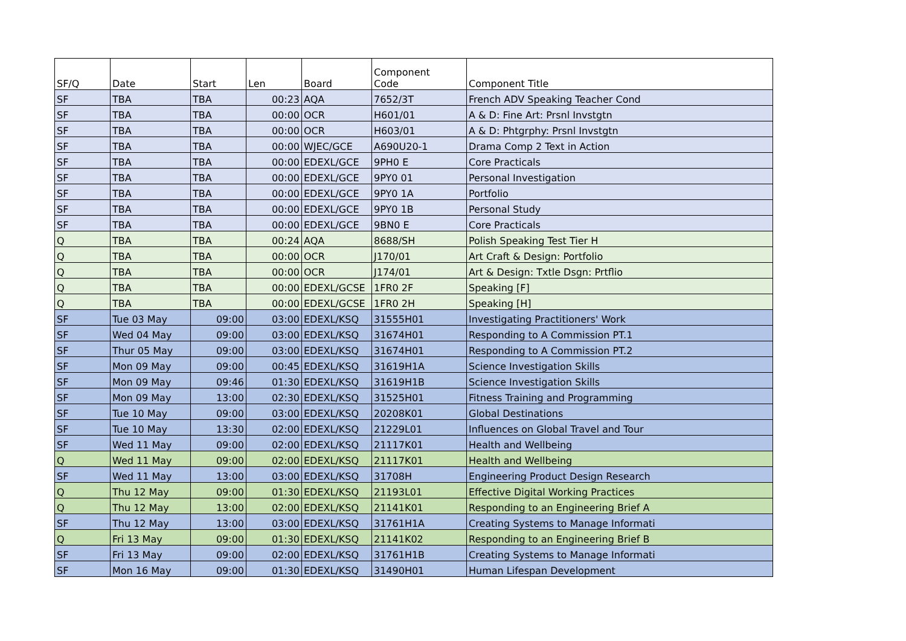| SF/Q | Date | Start | Len | Board | Component Code | Component Title |
| --- | --- | --- | --- | --- | --- | --- |
| SF | TBA | TBA | 00:23 | AQA | 7652/3T | French ADV Speaking Teacher Cond |
| SF | TBA | TBA | 00:00 | OCR | H601/01 | A & D: Fine Art: Prsnl Invstgtn |
| SF | TBA | TBA | 00:00 | OCR | H603/01 | A & D: Phtgrphy: Prsnl Invstgtn |
| SF | TBA | TBA | 00:00 | WJEC/GCE | A690U20-1 | Drama Comp 2 Text in Action |
| SF | TBA | TBA | 00:00 | EDEXL/GCE | 9PH0 E | Core Practicals |
| SF | TBA | TBA | 00:00 | EDEXL/GCE | 9PY0 01 | Personal Investigation |
| SF | TBA | TBA | 00:00 | EDEXL/GCE | 9PY0 1A | Portfolio |
| SF | TBA | TBA | 00:00 | EDEXL/GCE | 9PY0 1B | Personal Study |
| SF | TBA | TBA | 00:00 | EDEXL/GCE | 9BN0 E | Core Practicals |
| Q | TBA | TBA | 00:24 | AQA | 8688/SH | Polish Speaking Test Tier H |
| Q | TBA | TBA | 00:00 | OCR | J170/01 | Art Craft & Design: Portfolio |
| Q | TBA | TBA | 00:00 | OCR | J174/01 | Art & Design: Txtle Dsgn: Prtflio |
| Q | TBA | TBA | 00:00 | EDEXL/GCSE | 1FR0 2F | Speaking [F] |
| Q | TBA | TBA | 00:00 | EDEXL/GCSE | 1FR0 2H | Speaking [H] |
| SF | Tue 03 May | 09:00 | 03:00 | EDEXL/KSQ | 31555H01 | Investigating Practitioners' Work |
| SF | Wed 04 May | 09:00 | 03:00 | EDEXL/KSQ | 31674H01 | Responding to A Commission PT.1 |
| SF | Thur 05 May | 09:00 | 03:00 | EDEXL/KSQ | 31674H01 | Responding to A Commission PT.2 |
| SF | Mon 09 May | 09:00 | 00:45 | EDEXL/KSQ | 31619H1A | Science Investigation Skills |
| SF | Mon 09 May | 09:46 | 01:30 | EDEXL/KSQ | 31619H1B | Science Investigation Skills |
| SF | Mon 09 May | 13:00 | 02:30 | EDEXL/KSQ | 31525H01 | Fitness Training and Programming |
| SF | Tue 10 May | 09:00 | 03:00 | EDEXL/KSQ | 20208K01 | Global Destinations |
| SF | Tue 10 May | 13:30 | 02:00 | EDEXL/KSQ | 21229L01 | Influences on Global Travel and Tour |
| SF | Wed 11 May | 09:00 | 02:00 | EDEXL/KSQ | 21117K01 | Health and Wellbeing |
| Q | Wed 11 May | 09:00 | 02:00 | EDEXL/KSQ | 21117K01 | Health and Wellbeing |
| SF | Wed 11 May | 13:00 | 03:00 | EDEXL/KSQ | 31708H | Engineering Product Design Research |
| Q | Thu 12 May | 09:00 | 01:30 | EDEXL/KSQ | 21193L01 | Effective Digital Working Practices |
| Q | Thu 12 May | 13:00 | 02:00 | EDEXL/KSQ | 21141K01 | Responding to an Engineering Brief A |
| SF | Thu 12 May | 13:00 | 03:00 | EDEXL/KSQ | 31761H1A | Creating Systems to Manage Informati |
| Q | Fri 13 May | 09:00 | 01:30 | EDEXL/KSQ | 21141K02 | Responding to an Engineering Brief B |
| SF | Fri 13 May | 09:00 | 02:00 | EDEXL/KSQ | 31761H1B | Creating Systems to Manage Informati |
| SF | Mon 16 May | 09:00 | 01:30 | EDEXL/KSQ | 31490H01 | Human Lifespan Development |